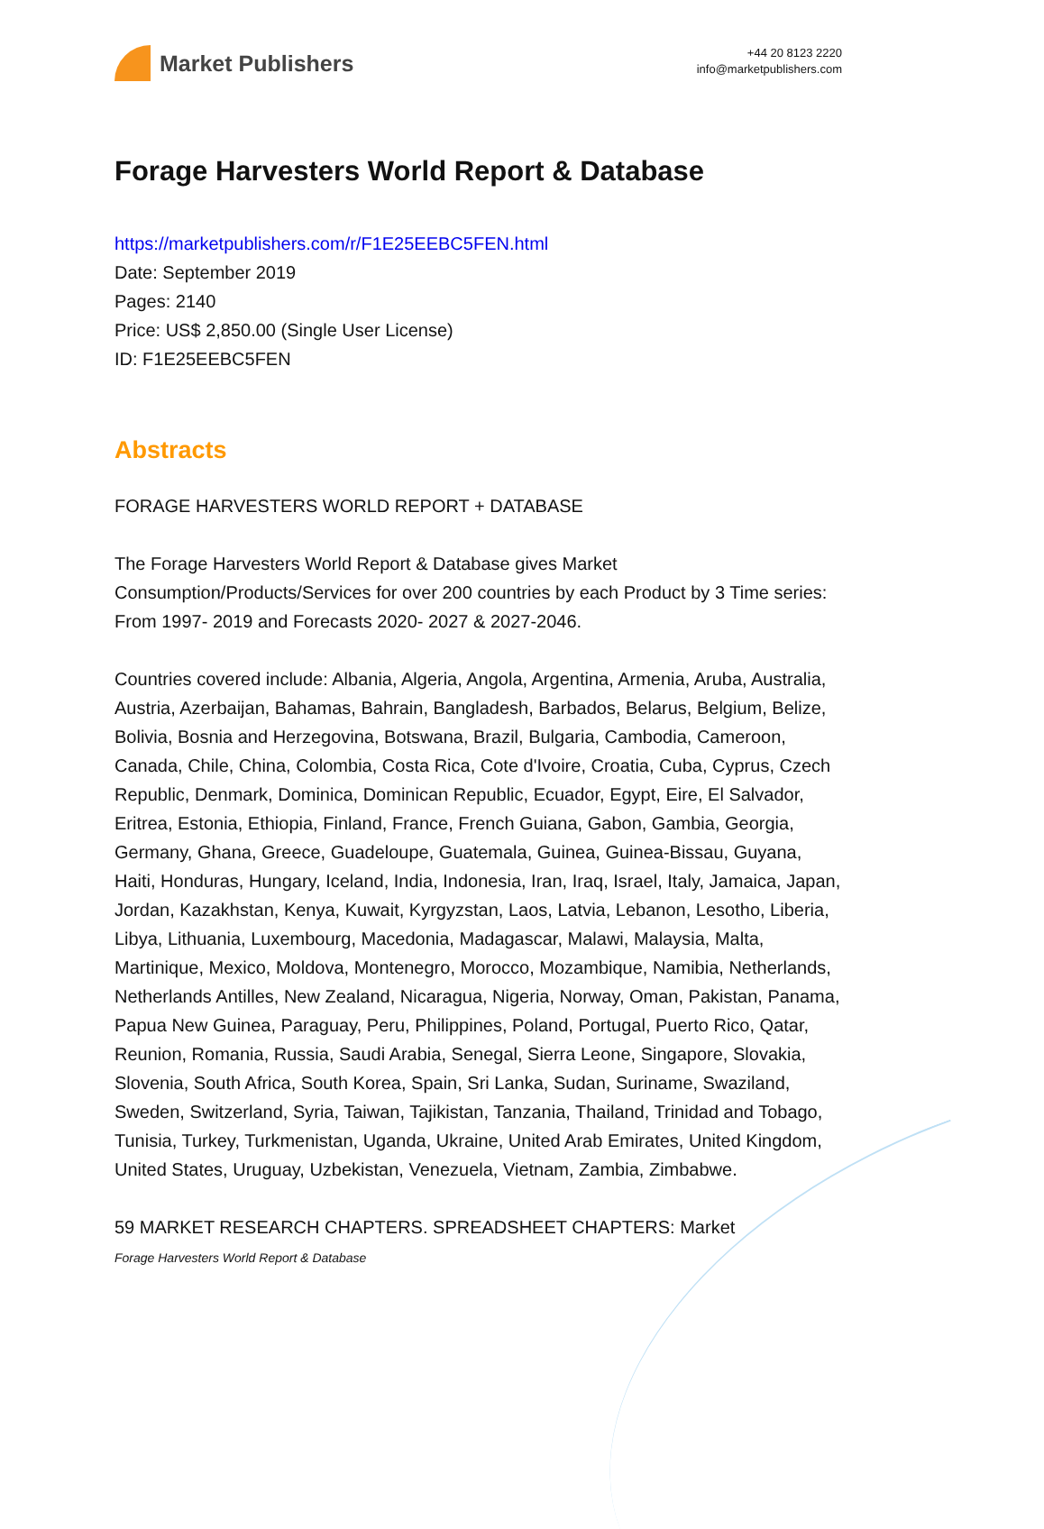Market Publishers
+44 20 8123 2220
info@marketpublishers.com
Forage Harvesters World Report & Database
https://marketpublishers.com/r/F1E25EEBC5FEN.html
Date: September 2019
Pages: 2140
Price: US$ 2,850.00 (Single User License)
ID: F1E25EEBC5FEN
Abstracts
FORAGE HARVESTERS WORLD REPORT + DATABASE
The Forage Harvesters World Report & Database gives Market Consumption/Products/Services for over 200 countries by each Product by 3 Time series: From 1997- 2019 and Forecasts 2020- 2027 & 2027-2046.
Countries covered include: Albania, Algeria, Angola, Argentina, Armenia, Aruba, Australia, Austria, Azerbaijan, Bahamas, Bahrain, Bangladesh, Barbados, Belarus, Belgium, Belize, Bolivia, Bosnia and Herzegovina, Botswana, Brazil, Bulgaria, Cambodia, Cameroon, Canada, Chile, China, Colombia, Costa Rica, Cote d'Ivoire, Croatia, Cuba, Cyprus, Czech Republic, Denmark, Dominica, Dominican Republic, Ecuador, Egypt, Eire, El Salvador, Eritrea, Estonia, Ethiopia, Finland, France, French Guiana, Gabon, Gambia, Georgia, Germany, Ghana, Greece, Guadeloupe, Guatemala, Guinea, Guinea-Bissau, Guyana, Haiti, Honduras, Hungary, Iceland, India, Indonesia, Iran, Iraq, Israel, Italy, Jamaica, Japan, Jordan, Kazakhstan, Kenya, Kuwait, Kyrgyzstan, Laos, Latvia, Lebanon, Lesotho, Liberia, Libya, Lithuania, Luxembourg, Macedonia, Madagascar, Malawi, Malaysia, Malta, Martinique, Mexico, Moldova, Montenegro, Morocco, Mozambique, Namibia, Netherlands, Netherlands Antilles, New Zealand, Nicaragua, Nigeria, Norway, Oman, Pakistan, Panama, Papua New Guinea, Paraguay, Peru, Philippines, Poland, Portugal, Puerto Rico, Qatar, Reunion, Romania, Russia, Saudi Arabia, Senegal, Sierra Leone, Singapore, Slovakia, Slovenia, South Africa, South Korea, Spain, Sri Lanka, Sudan, Suriname, Swaziland, Sweden, Switzerland, Syria, Taiwan, Tajikistan, Tanzania, Thailand, Trinidad and Tobago, Tunisia, Turkey, Turkmenistan, Uganda, Ukraine, United Arab Emirates, United Kingdom, United States, Uruguay, Uzbekistan, Venezuela, Vietnam, Zambia, Zimbabwe.
59 MARKET RESEARCH CHAPTERS. SPREADSHEET CHAPTERS: Market
Forage Harvesters World Report & Database